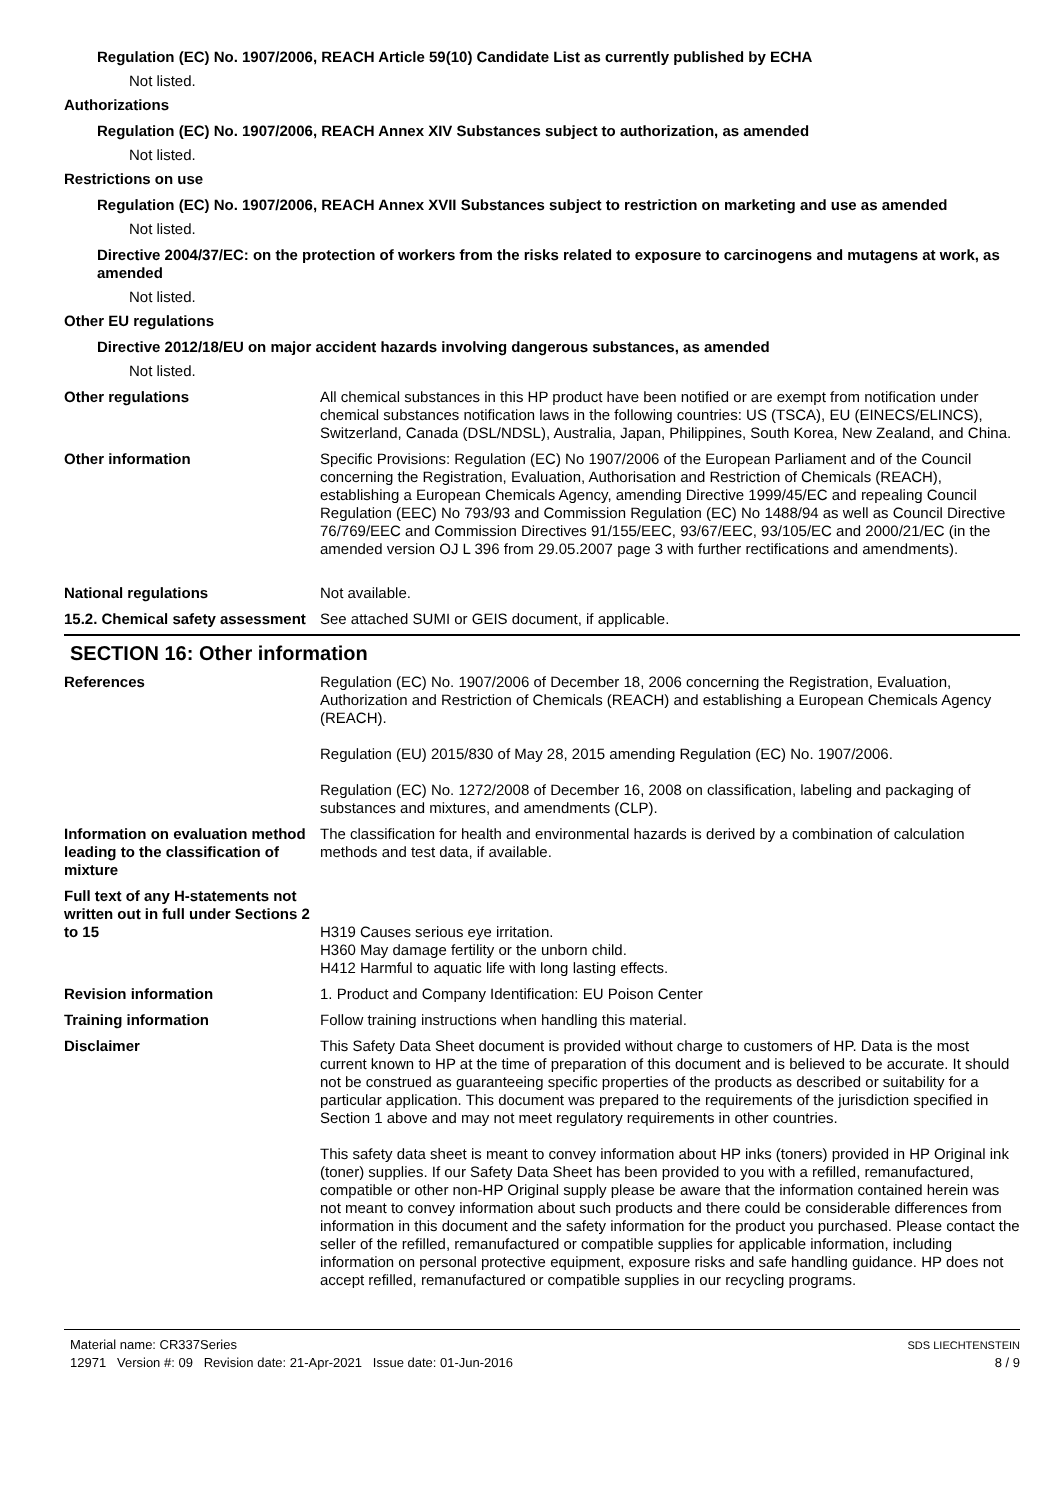Regulation (EC) No. 1907/2006, REACH Article 59(10) Candidate List as currently published by ECHA
Not listed.
Authorizations
Regulation (EC) No. 1907/2006, REACH Annex XIV Substances subject to authorization, as amended
Not listed.
Restrictions on use
Regulation (EC) No. 1907/2006, REACH Annex XVII Substances subject to restriction on marketing and use as amended
Not listed.
Directive 2004/37/EC: on the protection of workers from the risks related to exposure to carcinogens and mutagens at work, as amended
Not listed.
Other EU regulations
Directive 2012/18/EU on major accident hazards involving dangerous substances, as amended
Not listed.
Other regulations All chemical substances in this HP product have been notified or are exempt from notification under chemical substances notification laws in the following countries: US (TSCA), EU (EINECS/ELINCS), Switzerland, Canada (DSL/NDSL), Australia, Japan, Philippines, South Korea, New Zealand, and China.
Other information Specific Provisions: Regulation (EC) No 1907/2006 of the European Parliament and of the Council concerning the Registration, Evaluation, Authorisation and Restriction of Chemicals (REACH), establishing a European Chemicals Agency, amending Directive 1999/45/EC and repealing Council Regulation (EEC) No 793/93 and Commission Regulation (EC) No 1488/94 as well as Council Directive 76/769/EEC and Commission Directives 91/155/EEC, 93/67/EEC, 93/105/EC and 2000/21/EC (in the amended version OJ L 396 from 29.05.2007 page 3 with further rectifications and amendments).
National regulations Not available.
15.2. Chemical safety assessment
See attached SUMI or GEIS document, if applicable.
SECTION 16: Other information
References Regulation (EC) No. 1907/2006 of December 18, 2006 concerning the Registration, Evaluation, Authorization and Restriction of Chemicals (REACH) and establishing a European Chemicals Agency (REACH).
Regulation (EU) 2015/830 of May 28, 2015 amending Regulation (EC) No. 1907/2006.
Regulation (EC) No. 1272/2008 of December 16, 2008 on classification, labeling and packaging of substances and mixtures, and amendments (CLP).
Information on evaluation method leading to the classification of mixture
The classification for health and environmental hazards is derived by a combination of calculation methods and test data, if available.
Full text of any H-statements not written out in full under Sections 2 to 15
H319 Causes serious eye irritation.
H360 May damage fertility or the unborn child.
H412 Harmful to aquatic life with long lasting effects.
Revision information 1. Product and Company Identification: EU Poison Center
Training information Follow training instructions when handling this material.
Disclaimer This Safety Data Sheet document is provided without charge to customers of HP. Data is the most current known to HP at the time of preparation of this document and is believed to be accurate. It should not be construed as guaranteeing specific properties of the products as described or suitability for a particular application. This document was prepared to the requirements of the jurisdiction specified in Section 1 above and may not meet regulatory requirements in other countries.
This safety data sheet is meant to convey information about HP inks (toners) provided in HP Original ink (toner) supplies. If our Safety Data Sheet has been provided to you with a refilled, remanufactured, compatible or other non-HP Original supply please be aware that the information contained herein was not meant to convey information about such products and there could be considerable differences from information in this document and the safety information for the product you purchased. Please contact the seller of the refilled, remanufactured or compatible supplies for applicable information, including information on personal protective equipment, exposure risks and safe handling guidance. HP does not accept refilled, remanufactured or compatible supplies in our recycling programs.
Material name: CR337Series
12971 Version #: 09 Revision date: 21-Apr-2021 Issue date: 01-Jun-2016
SDS LIECHTENSTEIN
8 / 9